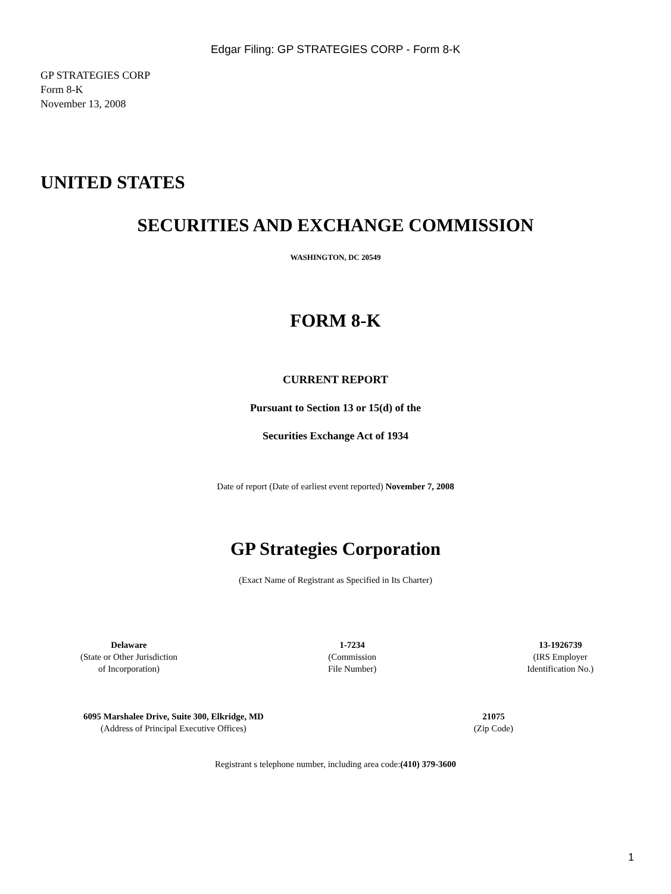Edgar Filing: GP STRATEGIES CORP - Form 8-K
GP STRATEGIES CORP
Form 8-K
November 13, 2008
UNITED STATES
SECURITIES AND EXCHANGE COMMISSION
WASHINGTON, DC 20549
FORM 8-K
CURRENT REPORT
Pursuant to Section 13 or 15(d) of the
Securities Exchange Act of 1934
Date of report (Date of earliest event reported) November 7, 2008
GP Strategies Corporation
(Exact Name of Registrant as Specified in Its Charter)
Delaware
(State or Other Jurisdiction
of Incorporation)
1-7234
(Commission
File Number)
13-1926739
(IRS Employer
Identification No.)
6095 Marshalee Drive, Suite 300, Elkridge, MD
(Address of Principal Executive Offices)
21075
(Zip Code)
Registrant s telephone number, including area code:(410) 379-3600
1